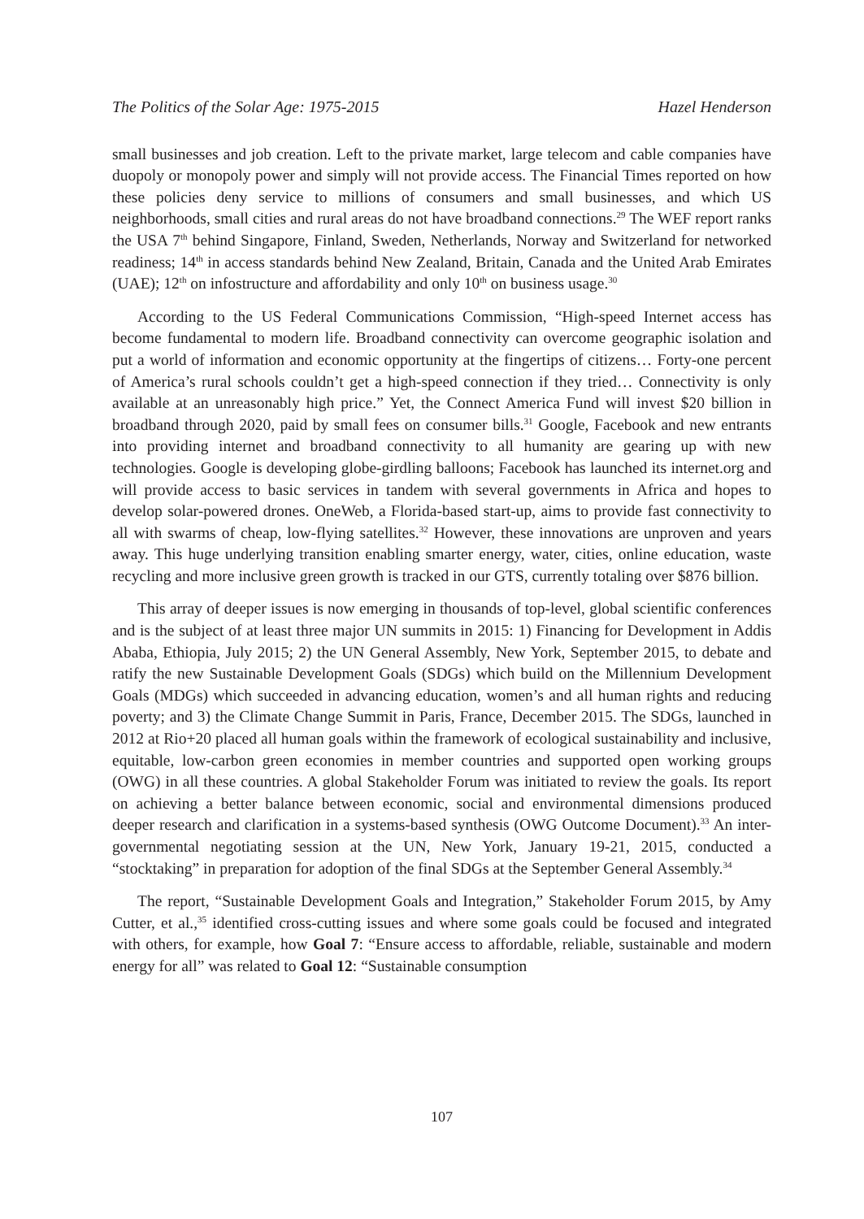The Politics of the Solar Age: 1975-2015 Hazel Henderson
small businesses and job creation. Left to the private market, large telecom and cable companies have duopoly or monopoly power and simply will not provide access. The Financial Times reported on how these policies deny service to millions of consumers and small businesses, and which US neighborhoods, small cities and rural areas do not have broadband connections.<sup>29</sup> The WEF report ranks the USA 7<sup>th</sup> behind Singapore, Finland, Sweden, Netherlands, Norway and Switzerland for networked readiness; 14<sup>th</sup> in access standards behind New Zealand, Britain, Canada and the United Arab Emirates (UAE); 12<sup>th</sup> on infostructure and affordability and only 10<sup>th</sup> on business usage.<sup>30</sup>
According to the US Federal Communications Commission, “High-speed Internet access has become fundamental to modern life. Broadband connectivity can overcome geographic isolation and put a world of information and economic opportunity at the fingertips of citizens… Forty-one percent of America’s rural schools couldn’t get a high-speed connection if they tried… Connectivity is only available at an unreasonably high price.” Yet, the Connect America Fund will invest $20 billion in broadband through 2020, paid by small fees on consumer bills.<sup>31</sup> Google, Facebook and new entrants into providing internet and broadband connectivity to all humanity are gearing up with new technologies. Google is developing globe-girdling balloons; Facebook has launched its internet.org and will provide access to basic services in tandem with several governments in Africa and hopes to develop solar-powered drones. OneWeb, a Florida-based start-up, aims to provide fast connectivity to all with swarms of cheap, low-flying satellites.<sup>32</sup> However, these innovations are unproven and years away. This huge underlying transition enabling smarter energy, water, cities, online education, waste recycling and more inclusive green growth is tracked in our GTS, currently totaling over $876 billion.
This array of deeper issues is now emerging in thousands of top-level, global scientific conferences and is the subject of at least three major UN summits in 2015: 1) Financing for Development in Addis Ababa, Ethiopia, July 2015; 2) the UN General Assembly, New York, September 2015, to debate and ratify the new Sustainable Development Goals (SDGs) which build on the Millennium Development Goals (MDGs) which succeeded in advancing education, women’s and all human rights and reducing poverty; and 3) the Climate Change Summit in Paris, France, December 2015. The SDGs, launched in 2012 at Rio+20 placed all human goals within the framework of ecological sustainability and inclusive, equitable, low-carbon green economies in member countries and supported open working groups (OWG) in all these countries. A global Stakeholder Forum was initiated to review the goals. Its report on achieving a better balance between economic, social and environmental dimensions produced deeper research and clarification in a systems-based synthesis (OWG Outcome Document).<sup>33</sup> An inter-governmental negotiating session at the UN, New York, January 19-21, 2015, conducted a “stocktaking” in preparation for adoption of the final SDGs at the September General Assembly.<sup>34</sup>
The report, “Sustainable Development Goals and Integration,” Stakeholder Forum 2015, by Amy Cutter, et al.,<sup>35</sup> identified cross-cutting issues and where some goals could be focused and integrated with others, for example, how Goal 7: “Ensure access to affordable, reliable, sustainable and modern energy for all” was related to Goal 12: “Sustainable consumption
107